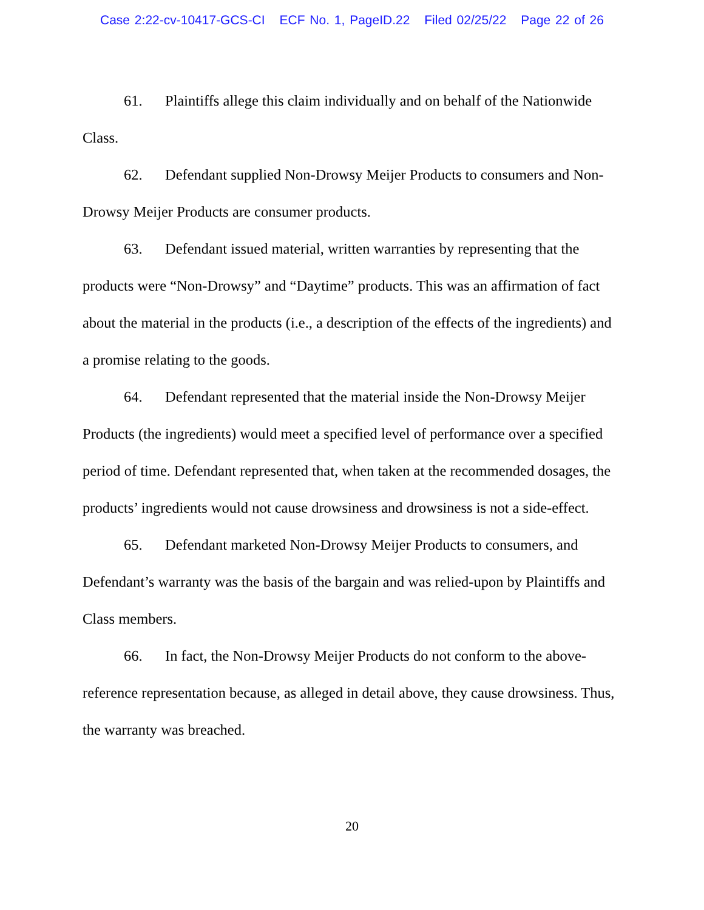Case 2:22-cv-10417-GCS-CI ECF No. 1, PageID.22 Filed 02/25/22 Page 22 of 26
61. Plaintiffs allege this claim individually and on behalf of the Nationwide Class.
62. Defendant supplied Non-Drowsy Meijer Products to consumers and Non-Drowsy Meijer Products are consumer products.
63. Defendant issued material, written warranties by representing that the products were “Non-Drowsy” and “Daytime” products. This was an affirmation of fact about the material in the products (i.e., a description of the effects of the ingredients) and a promise relating to the goods.
64. Defendant represented that the material inside the Non-Drowsy Meijer Products (the ingredients) would meet a specified level of performance over a specified period of time. Defendant represented that, when taken at the recommended dosages, the products’ ingredients would not cause drowsiness and drowsiness is not a side-effect.
65. Defendant marketed Non-Drowsy Meijer Products to consumers, and Defendant’s warranty was the basis of the bargain and was relied-upon by Plaintiffs and Class members.
66. In fact, the Non-Drowsy Meijer Products do not conform to the above-reference representation because, as alleged in detail above, they cause drowsiness. Thus, the warranty was breached.
20